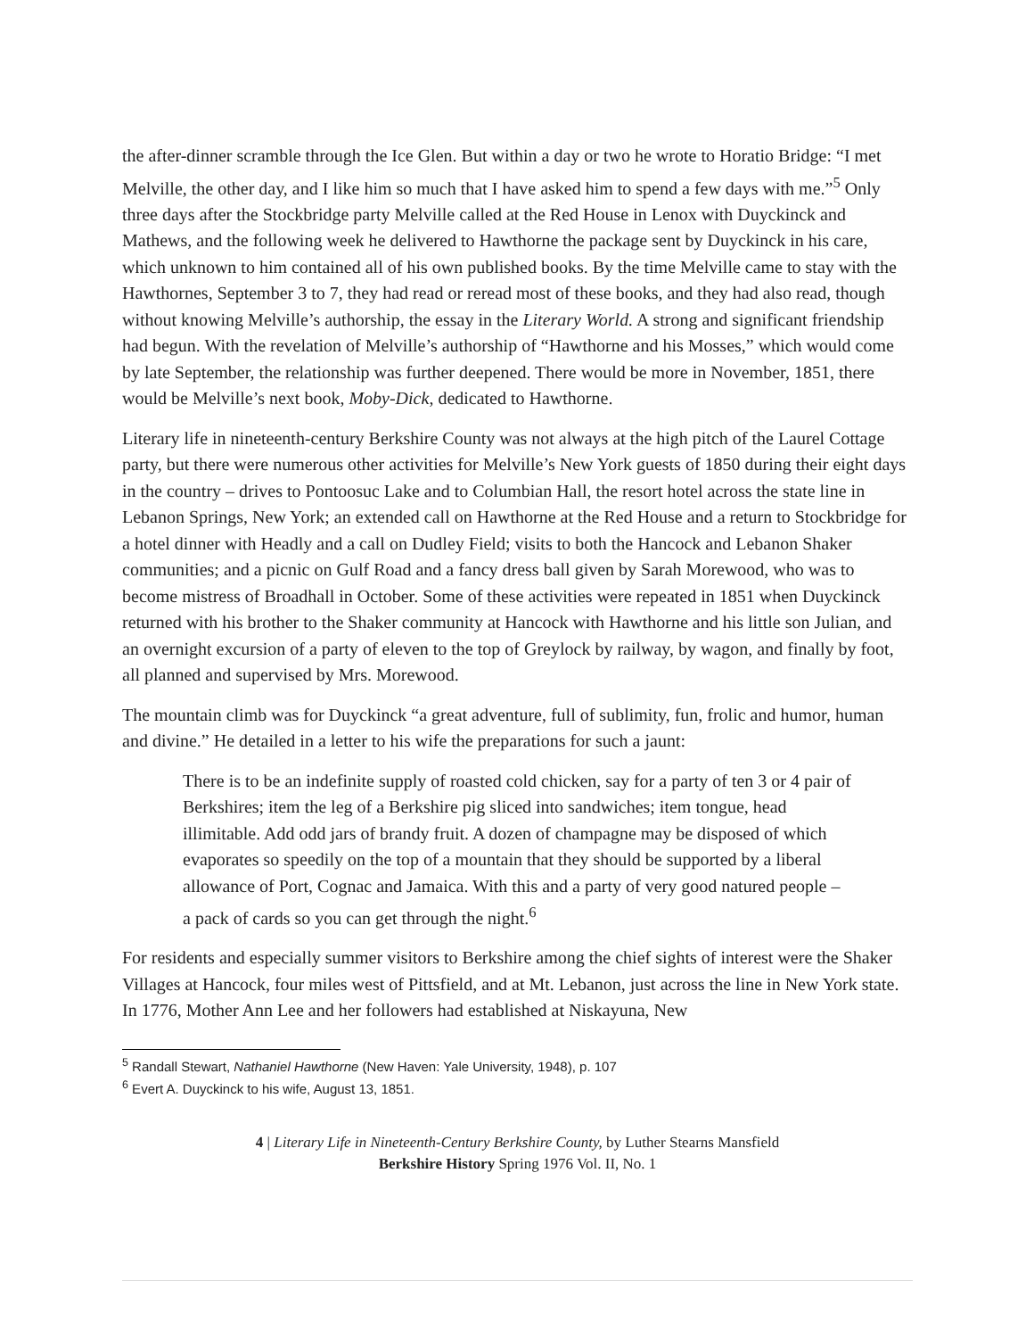the after-dinner scramble through the Ice Glen. But within a day or two he wrote to Horatio Bridge: “I met Melville, the other day, and I like him so much that I have asked him to spend a few days with me.”<sup>5</sup> Only three days after the Stockbridge party Melville called at the Red House in Lenox with Duyckinck and Mathews, and the following week he delivered to Hawthorne the package sent by Duyckinck in his care, which unknown to him contained all of his own published books. By the time Melville came to stay with the Hawthornes, September 3 to 7, they had read or reread most of these books, and they had also read, though without knowing Melville’s authorship, the essay in the Literary World. A strong and significant friendship had begun. With the revelation of Melville’s authorship of “Hawthorne and his Mosses,” which would come by late September, the relationship was further deepened. There would be more in November, 1851, there would be Melville’s next book, Moby-Dick, dedicated to Hawthorne.
Literary life in nineteenth-century Berkshire County was not always at the high pitch of the Laurel Cottage party, but there were numerous other activities for Melville’s New York guests of 1850 during their eight days in the country – drives to Pontoosuc Lake and to Columbian Hall, the resort hotel across the state line in Lebanon Springs, New York; an extended call on Hawthorne at the Red House and a return to Stockbridge for a hotel dinner with Headly and a call on Dudley Field; visits to both the Hancock and Lebanon Shaker communities; and a picnic on Gulf Road and a fancy dress ball given by Sarah Morewood, who was to become mistress of Broadhall in October. Some of these activities were repeated in 1851 when Duyckinck returned with his brother to the Shaker community at Hancock with Hawthorne and his little son Julian, and an overnight excursion of a party of eleven to the top of Greylock by railway, by wagon, and finally by foot, all planned and supervised by Mrs. Morewood.
The mountain climb was for Duyckinck “a great adventure, full of sublimity, fun, frolic and humor, human and divine.” He detailed in a letter to his wife the preparations for such a jaunt:
There is to be an indefinite supply of roasted cold chicken, say for a party of ten 3 or 4 pair of Berkshires; item the leg of a Berkshire pig sliced into sandwiches; item tongue, head illimitable. Add odd jars of brandy fruit. A dozen of champagne may be disposed of which evaporates so speedily on the top of a mountain that they should be supported by a liberal allowance of Port, Cognac and Jamaica. With this and a party of very good natured people – a pack of cards so you can get through the night.<sup>6</sup>
For residents and especially summer visitors to Berkshire among the chief sights of interest were the Shaker Villages at Hancock, four miles west of Pittsfield, and at Mt. Lebanon, just across the line in New York state. In 1776, Mother Ann Lee and her followers had established at Niskayuna, New
<sup>5</sup> Randall Stewart, Nathaniel Hawthorne (New Haven: Yale University, 1948), p. 107
<sup>6</sup> Evert A. Duyckinck to his wife, August 13, 1851.
4 | Literary Life in Nineteenth-Century Berkshire County, by Luther Stearns Mansfield
Berkshire History Spring 1976 Vol. II, No. 1